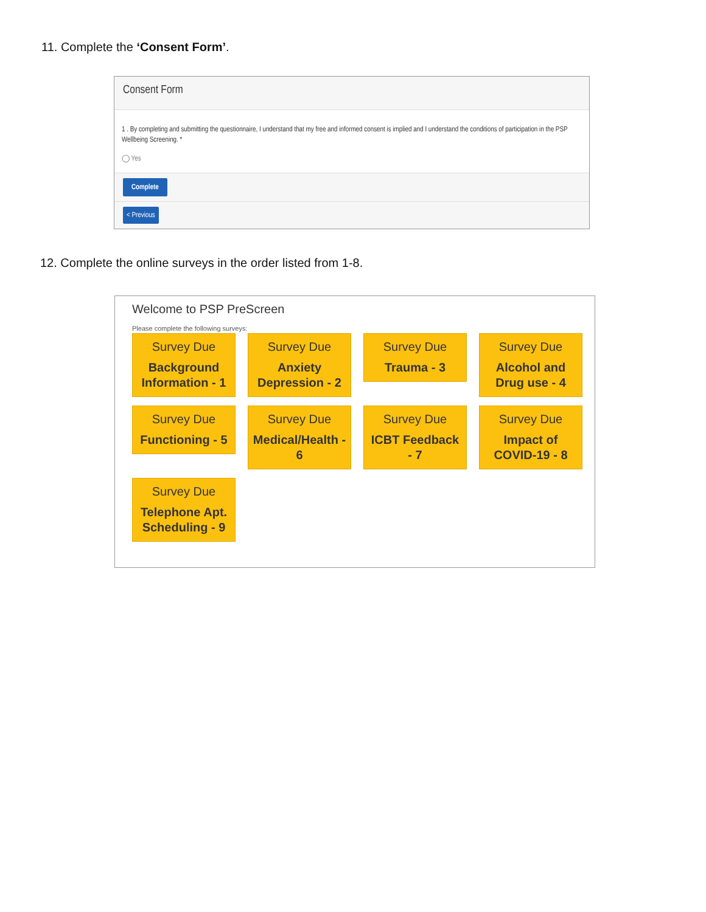11. Complete the ‘Consent Form’.
Consent Form
1 . By completing and submitting the questionnaire, I understand that my free and informed consent is implied and I understand the conditions of participation in the PSP Wellbeing Screening. *
◯ Yes
Complete
< Previous
12. Complete the online surveys in the order listed from 1-8.
Welcome to PSP PreScreen
Please complete the following surveys:
Survey Due
Background Information - 1
Survey Due
Anxiety Depression - 2
Survey Due
Trauma - 3
Survey Due
Alcohol and Drug use - 4
Survey Due
Functioning - 5
Survey Due
Medical/Health - 6
Survey Due
ICBT Feedback - 7
Survey Due
Impact of COVID-19 - 8
Survey Due
Telephone Apt. Scheduling - 9